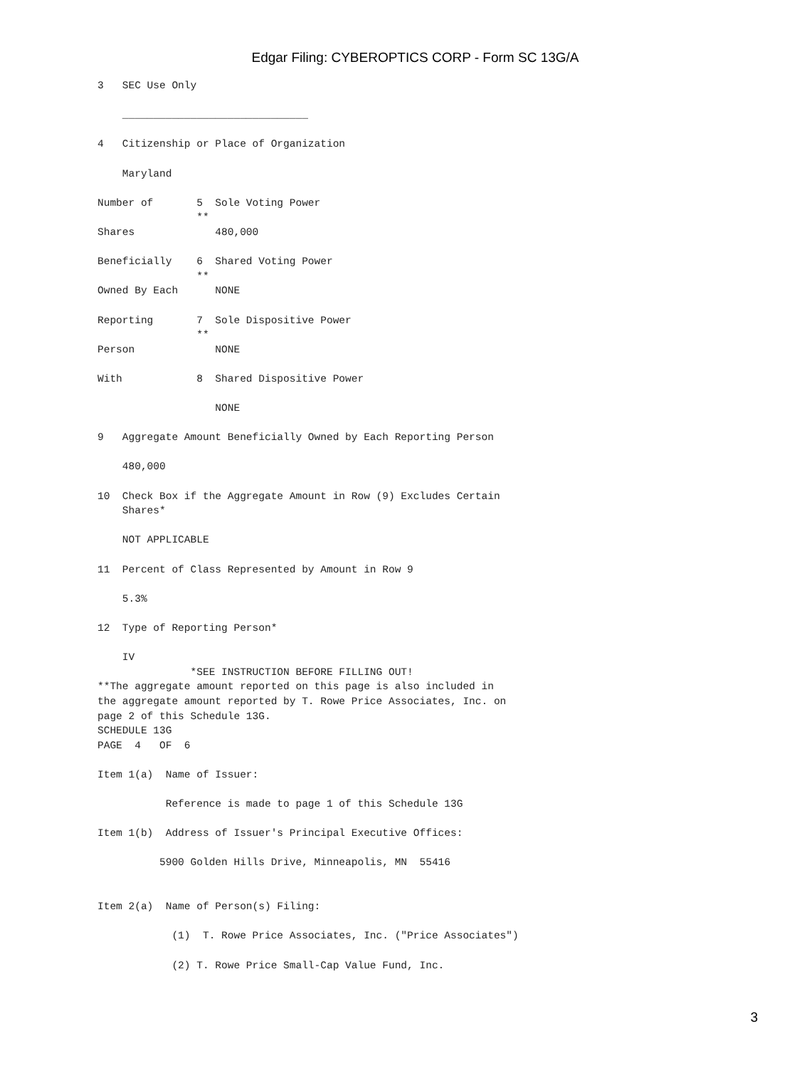Edgar Filing: CYBEROPTICS CORP - Form SC 13G/A
3   SEC Use Only

    ______________________________

4   Citizenship or Place of Organization

    Maryland

Number of       5  Sole Voting Power
                **
Shares             480,000

Beneficially    6  Shared Voting Power
                **
Owned By Each      NONE

Reporting       7  Sole Dispositive Power
                **
Person             NONE

With            8  Shared Dispositive Power

                   NONE

9   Aggregate Amount Beneficially Owned by Each Reporting Person

    480,000

10  Check Box if the Aggregate Amount in Row (9) Excludes Certain
    Shares*

    NOT APPLICABLE

11  Percent of Class Represented by Amount in Row 9

    5.3%

12  Type of Reporting Person*

    IV
               *SEE INSTRUCTION BEFORE FILLING OUT!
**The aggregate amount reported on this page is also included in
the aggregate amount reported by T. Rowe Price Associates, Inc. on
page 2 of this Schedule 13G.
SCHEDULE 13G
PAGE  4   OF  6

Item 1(a)  Name of Issuer:

           Reference is made to page 1 of this Schedule 13G

Item 1(b)  Address of Issuer's Principal Executive Offices:

          5900 Golden Hills Drive, Minneapolis, MN  55416


Item 2(a)  Name of Person(s) Filing:

            (1)  T. Rowe Price Associates, Inc. ("Price Associates")

            (2) T. Rowe Price Small-Cap Value Fund, Inc.
3